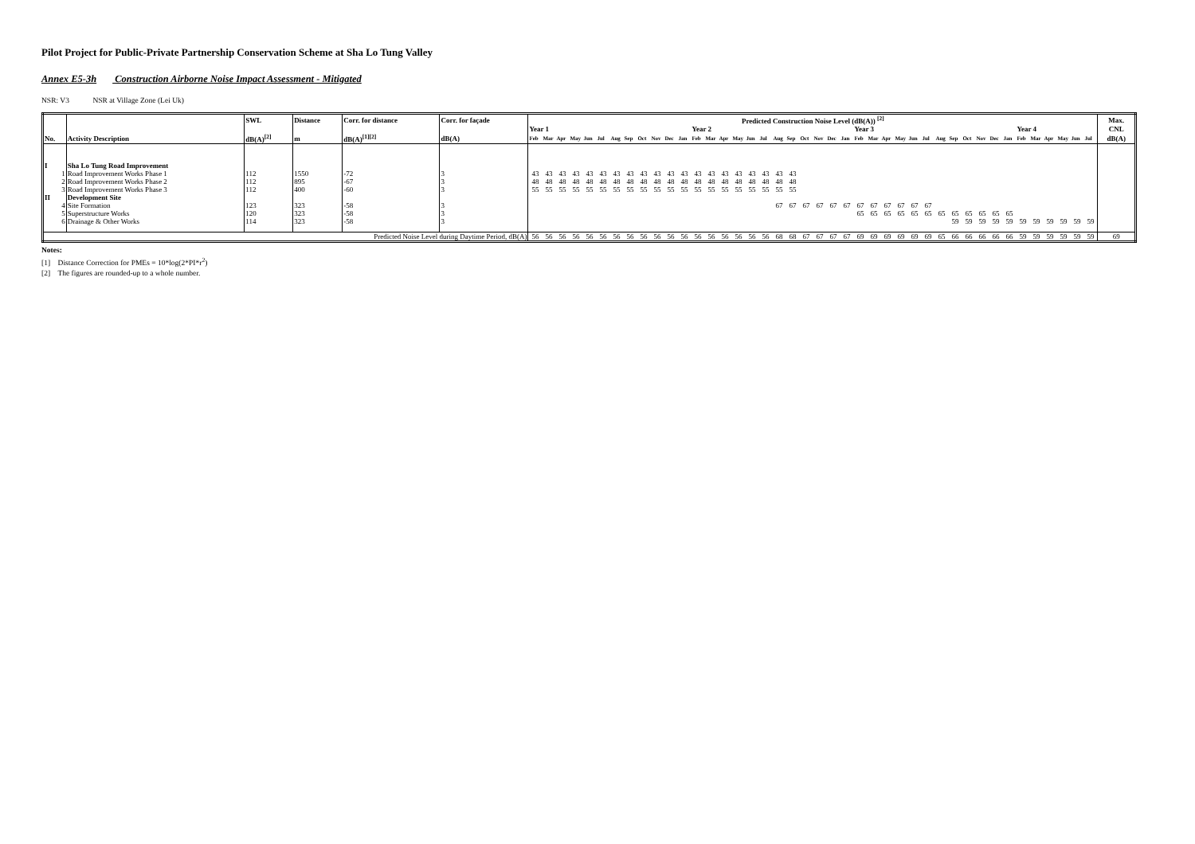Pilot Project for Public-Private Partnership Conservation Scheme at Sha Lo Tung Valley
Annex E5-3h Construction Airborne Noise Impact Assessment - Mitigated
NSR: V3 NSR at Village Zone (Lei Uk)
| | | SWL | Distance | Corr. for distance | Corr. for façade | Predicted Construction Noise Level (dB(A)) <sup>[2]</sup> | | | | | | | | | | | | | | | | | | | | | | | | | | | | | | | | | | | | | | | | | | Max. |
| --- | --- | --- | --- | --- | --- | --- | --- | --- | --- | --- | --- | --- | --- | --- | --- | --- | --- | --- | --- | --- | --- | --- | --- | --- | --- | --- | --- | --- | --- | --- | --- | --- | --- | --- | --- | --- | --- | --- | --- | --- | --- | --- | --- | --- | --- | --- | --- | --- |
| | | | | | | Year 1 | | | | | | | | | | | | Year 2 | | | | | | | | | | | | Year 3 | | | | | | | | | | | | Year 4 | | | | | | CNL |
| No. | Activity Description | dB(A)<sup>[2]</sup> | m | dB(A)<sup>[1][2]</sup> | dB(A) | Feb | Mar | Apr | May | Jun | Jul | Aug | Sep | Oct | Nov | Dec | Jan | Feb | Mar | Apr | May | Jun | Jul | Aug | Sep | Oct | Nov | Dec | Jan | Feb | Mar | Apr | May | Jun | Jul | Aug | Sep | Oct | Nov | Dec | Jan | Feb | Mar | Apr | May | Jun | Jul | dB(A) |
| I | Sha Lo Tung Road Improvement | | | | | | | | | | | | | | | | | | | | | | | | | | | | | | | | | | | | | | | | | | | | | | | |
| 1 | Road Improvement Works Phase 1 | 112 | 1550 | -72 | 3 | 43 | 43 | 43 | 43 | 43 | 43 | 43 | 43 | 43 | 43 | 43 | 43 | 43 | 43 | 43 | 43 | 43 | 43 | 43 | 43 | | | | | | | | | | | | | | | | | | | | | | | |
| 2 | Road Improvement Works Phase 2 | 112 | 895 | -67 | 3 | 48 | 48 | 48 | 48 | 48 | 48 | 48 | 48 | 48 | 48 | 48 | 48 | 48 | 48 | 48 | 48 | 48 | 48 | 48 | 48 | | | | | | | | | | | | | | | | | | | | | | | |
| 3 | Road Improvement Works Phase 3 | 112 | 400 | -60 | 3 | 55 | 55 | 55 | 55 | 55 | 55 | 55 | 55 | 55 | 55 | 55 | 55 | 55 | 55 | 55 | 55 | 55 | 55 | 55 | 55 | | | | | | | | | | | | | | | | | | | | | | | |
| II | Development Site | | | | | | | | | | | | | | | | | | | | | | | | | | | | | | | | | | | | | | | | | | | | | | | |
| 4 | Site Formation | 123 | 323 | -58 | 3 | | | | | | | | | | | | | | | | | | | 67 | 67 | 67 | 67 | 67 | 67 | 67 | 67 | 67 | 67 | 67 | 67 | | | | | | | | | | | | | |
| 5 | Superstructure Works | 120 | 323 | -58 | 3 | | | | | | | | | | | | | | | | | | | | | | | | | 65 | 65 | 65 | 65 | 65 | 65 | 65 | 65 | 65 | 65 | 65 | 65 | | | | | | | |
| 6 | Drainage & Other Works | 114 | 323 | -58 | 3 | | | | | | | | | | | | | | | | | | | | | | | | | | | | | | | | 59 | 59 | 59 | 59 | 59 | 59 | 59 | 59 | 59 | 59 | 59 | |
| Predicted Noise Level during Daytime Period, dB(A) | | | | | | 56 | 56 | 56 | 56 | 56 | 56 | 56 | 56 | 56 | 56 | 56 | 56 | 56 | 56 | 56 | 56 | 56 | 56 | 68 | 68 | 67 | 67 | 67 | 67 | 69 | 69 | 69 | 69 | 69 | 69 | 65 | 66 | 66 | 66 | 66 | 66 | 59 | 59 | 59 | 59 | 59 | 59 | 69 |
Notes:
[1] Distance Correction for PMEs = 10*log(2*PI*r<sup>2</sup>)
[2] The figures are rounded-up to a whole number.